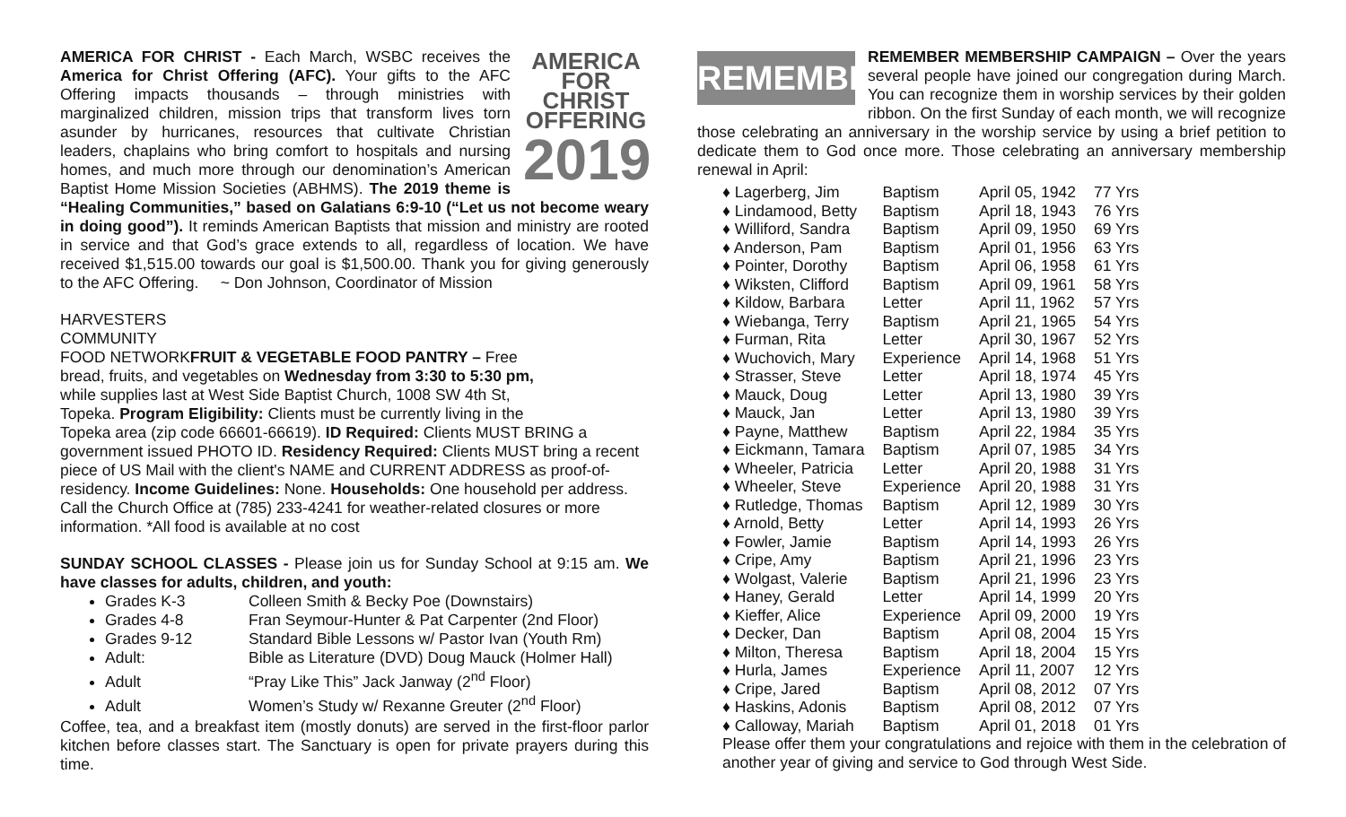AMERICA
FOR CHRIST
OFFERING
2019 AMERICA FOR CHRIST - Each March, WSBC receives the America for Christ Offering (AFC). Your gifts to the AFC Offering impacts thousands – through ministries with marginalized children, mission trips that transform lives torn asunder by hurricanes, resources that cultivate Christian leaders, chaplains who bring comfort to hospitals and nursing homes, and much more through our denomination’s American Baptist Home Mission Societies (ABHMS). The 2019 theme is “Healing Communities,” based on Galatians 6:9-10 (“Let us not become weary in doing good”). It reminds American Baptists that mission and ministry are rooted in service and that God’s grace extends to all, regardless of location. We have received $1,515.00 towards our goal is $1,500.00. Thank you for giving generously to the AFC Offering. ~ Don Johnson, Coordinator of Mission
HARVESTERS
COMMUNITY
FOOD NETWORK FRUIT & VEGETABLE FOOD PANTRY – Free bread, fruits, and vegetables on Wednesday from 3:30 to 5:30 pm, while supplies last at West Side Baptist Church, 1008 SW 4th St, Topeka. Program Eligibility: Clients must be currently living in the Topeka area (zip code 66601-66619). ID Required: Clients MUST BRING a government issued PHOTO ID. Residency Required: Clients MUST bring a recent piece of US Mail with the client's NAME and CURRENT ADDRESS as proof-of-residency. Income Guidelines: None. Households: One household per address. Call the Church Office at (785) 233-4241 for weather-related closures or more information. *All food is available at no cost
SUNDAY SCHOOL CLASSES - Please join us for Sunday School at 9:15 am. We have classes for adults, children, and youth:
Grades K-3 Colleen Smith & Becky Poe (Downstairs)
Grades 4-8 Fran Seymour-Hunter & Pat Carpenter (2nd Floor)
Grades 9-12 Standard Bible Lessons w/ Pastor Ivan (Youth Rm)
Adult: Bible as Literature (DVD) Doug Mauck (Holmer Hall)
Adult “Pray Like This” Jack Janway (2<sup>nd</sup> Floor)
Adult Women’s Study w/ Rexanne Greuter (2<sup>nd</sup> Floor)
Coffee, tea, and a breakfast item (mostly donuts) are served in the first-floor parlor kitchen before classes start. The Sanctuary is open for private prayers during this time.
REMEMBER REMEMBER MEMBERSHIP CAMPAIGN – Over the years several people have joined our congregation during March. You can recognize them in worship services by their golden ribbon. On the first Sunday of each month, we will recognize those celebrating an anniversary in the worship service by using a brief petition to dedicate them to God once more. Those celebrating an anniversary membership renewal in April:
| ♦ Lagerberg, Jim | Baptism | April 05, 1942 | 77 Yrs |
| ♦ Lindamood, Betty | Baptism | April 18, 1943 | 76 Yrs |
| ♦ Williford, Sandra | Baptism | April 09, 1950 | 69 Yrs |
| ♦ Anderson, Pam | Baptism | April 01, 1956 | 63 Yrs |
| ♦ Pointer, Dorothy | Baptism | April 06, 1958 | 61 Yrs |
| ♦ Wiksten, Clifford | Baptism | April 09, 1961 | 58 Yrs |
| ♦ Kildow, Barbara | Letter | April 11, 1962 | 57 Yrs |
| ♦ Wiebanga, Terry | Baptism | April 21, 1965 | 54 Yrs |
| ♦ Furman, Rita | Letter | April 30, 1967 | 52 Yrs |
| ♦ Wuchovich, Mary | Experience | April 14, 1968 | 51 Yrs |
| ♦ Strasser, Steve | Letter | April 18, 1974 | 45 Yrs |
| ♦ Mauck, Doug | Letter | April 13, 1980 | 39 Yrs |
| ♦ Mauck, Jan | Letter | April 13, 1980 | 39 Yrs |
| ♦ Payne, Matthew | Baptism | April 22, 1984 | 35 Yrs |
| ♦ Eickmann, Tamara | Baptism | April 07, 1985 | 34 Yrs |
| ♦ Wheeler, Patricia | Letter | April 20, 1988 | 31 Yrs |
| ♦ Wheeler, Steve | Experience | April 20, 1988 | 31 Yrs |
| ♦ Rutledge, Thomas | Baptism | April 12, 1989 | 30 Yrs |
| ♦ Arnold, Betty | Letter | April 14, 1993 | 26 Yrs |
| ♦ Fowler, Jamie | Baptism | April 14, 1993 | 26 Yrs |
| ♦ Cripe, Amy | Baptism | April 21, 1996 | 23 Yrs |
| ♦ Wolgast, Valerie | Baptism | April 21, 1996 | 23 Yrs |
| ♦ Haney, Gerald | Letter | April 14, 1999 | 20 Yrs |
| ♦ Kieffer, Alice | Experience | April 09, 2000 | 19 Yrs |
| ♦ Decker, Dan | Baptism | April 08, 2004 | 15 Yrs |
| ♦ Milton, Theresa | Baptism | April 18, 2004 | 15 Yrs |
| ♦ Hurla, James | Experience | April 11, 2007 | 12 Yrs |
| ♦ Cripe, Jared | Baptism | April 08, 2012 | 07 Yrs |
| ♦ Haskins, Adonis | Baptism | April 08, 2012 | 07 Yrs |
| ♦ Calloway, Mariah | Baptism | April 01, 2018 | 01 Yrs |
Please offer them your congratulations and rejoice with them in the celebration of another year of giving and service to God through West Side.